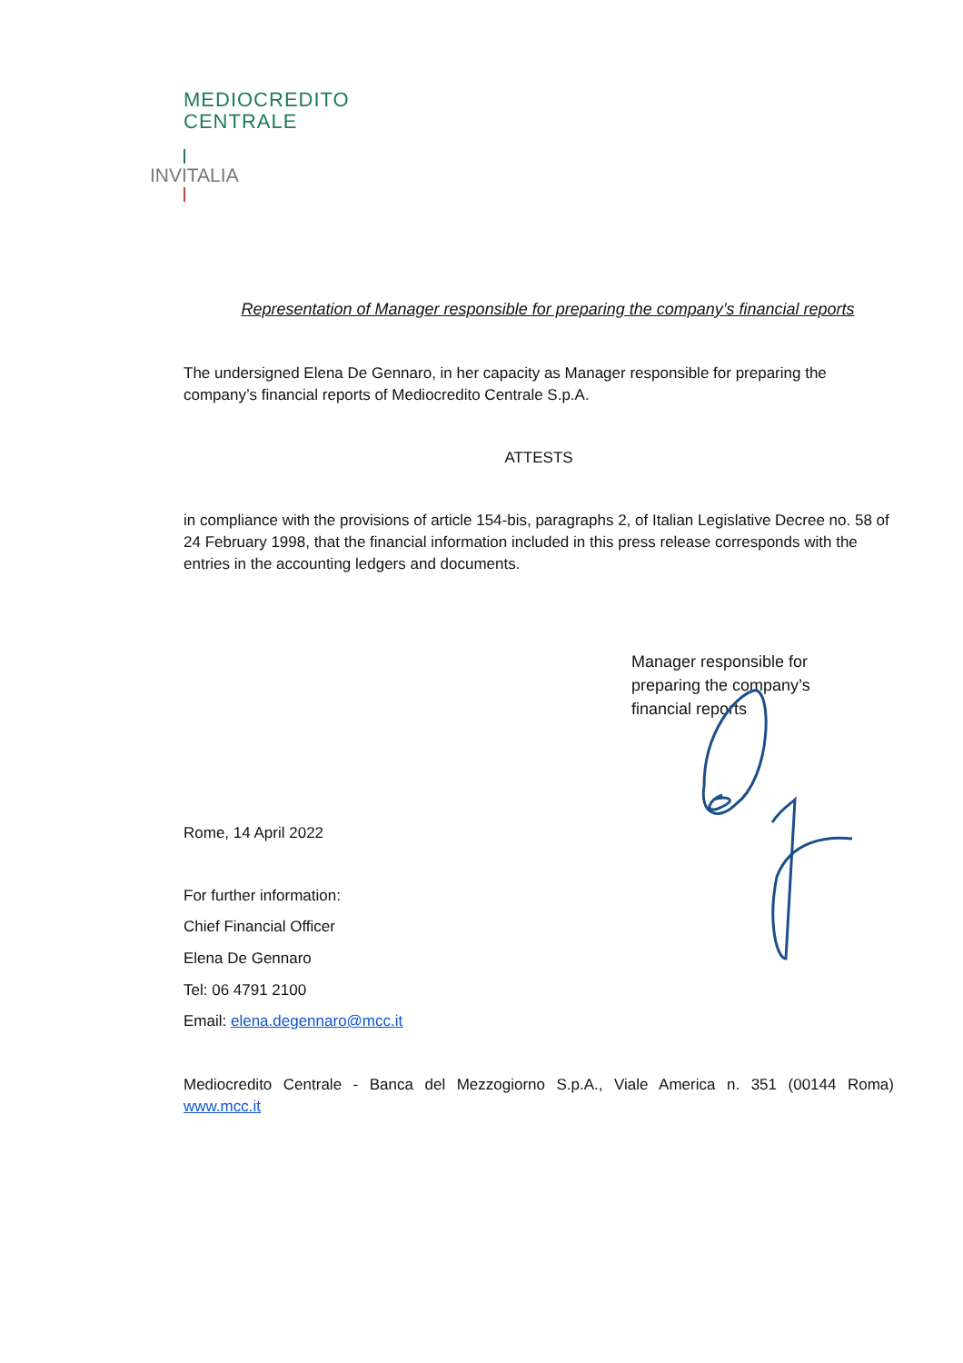MEDIOCREDITO
CENTRALE
INVITALIA
Representation of Manager responsible for preparing the company’s financial reports
The undersigned Elena De Gennaro, in her capacity as Manager responsible for preparing the company’s financial reports of Mediocredito Centrale S.p.A.
ATTESTS
in compliance with the provisions of article 154-bis, paragraphs 2, of Italian Legislative Decree no. 58 of 24 February 1998, that the financial information included in this press release corresponds with the entries in the accounting ledgers and documents.
Manager responsible for preparing the company’s financial reports
Rome, 14 April 2022
For further information:
Chief Financial Officer
Elena De Gennaro
Tel: 06 4791 2100
Email: elena.degennaro@mcc.it
Mediocredito Centrale - Banca del Mezzogiorno S.p.A., Viale America n. 351 (00144 Roma)
www.mcc.it